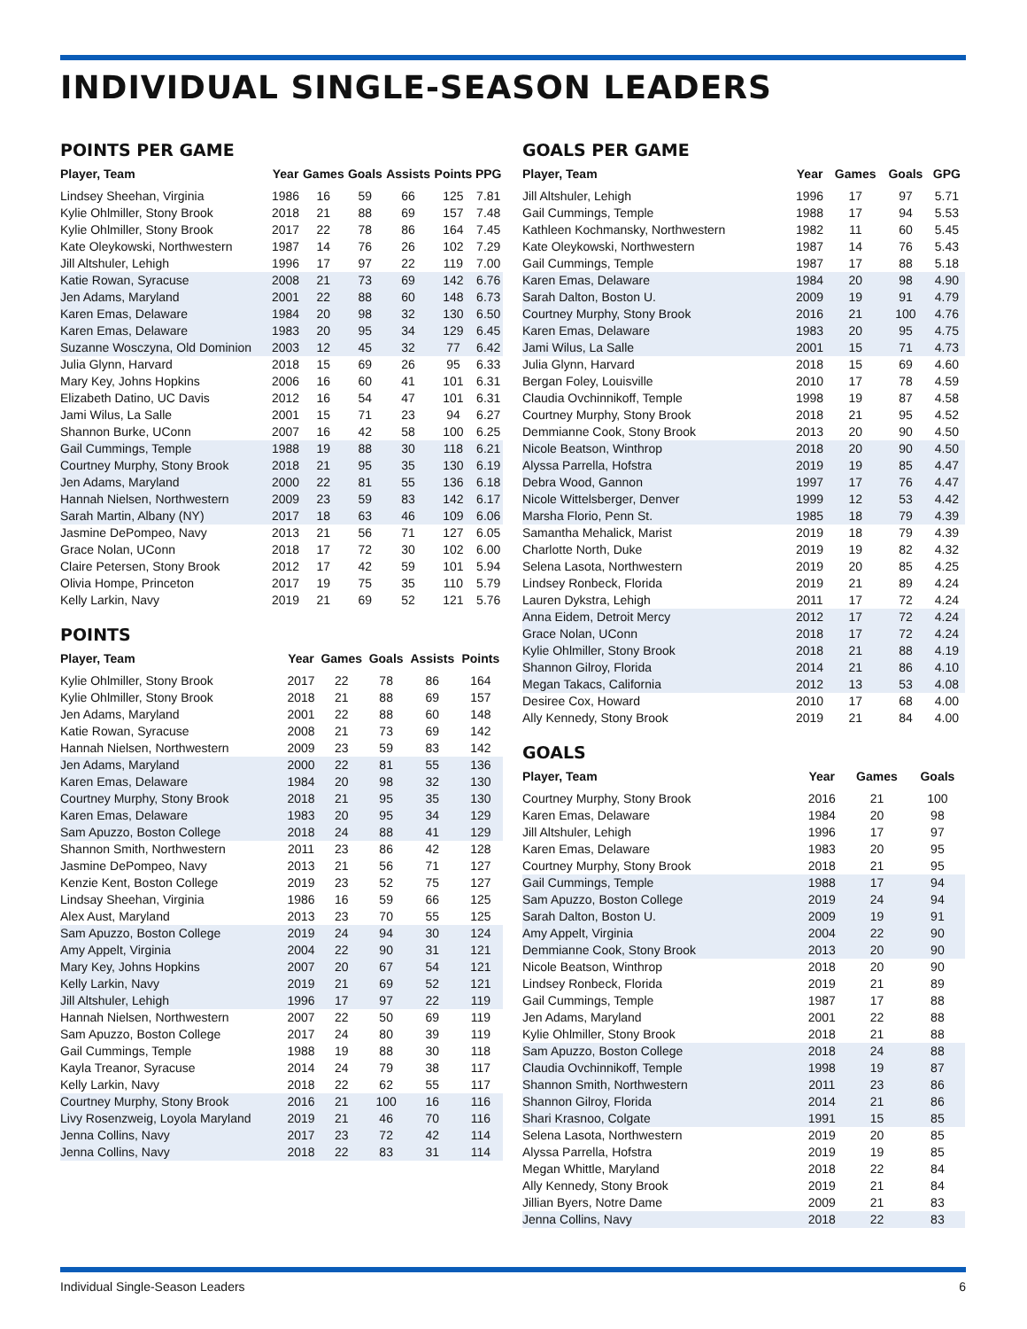INDIVIDUAL SINGLE-SEASON LEADERS
POINTS PER GAME
| Player, Team | Year | Games | Goals | Assists | Points | PPG |
| --- | --- | --- | --- | --- | --- | --- |
| Lindsey Sheehan, Virginia | 1986 | 16 | 59 | 66 | 125 | 7.81 |
| Kylie Ohlmiller, Stony Brook | 2018 | 21 | 88 | 69 | 157 | 7.48 |
| Kylie Ohlmiller, Stony Brook | 2017 | 22 | 78 | 86 | 164 | 7.45 |
| Kate Oleykowski, Northwestern | 1987 | 14 | 76 | 26 | 102 | 7.29 |
| Jill Altshuler, Lehigh | 1996 | 17 | 97 | 22 | 119 | 7.00 |
| Katie Rowan, Syracuse | 2008 | 21 | 73 | 69 | 142 | 6.76 |
| Jen Adams, Maryland | 2001 | 22 | 88 | 60 | 148 | 6.73 |
| Karen Emas, Delaware | 1984 | 20 | 98 | 32 | 130 | 6.50 |
| Karen Emas, Delaware | 1983 | 20 | 95 | 34 | 129 | 6.45 |
| Suzanne Wosczyna, Old Dominion | 2003 | 12 | 45 | 32 | 77 | 6.42 |
| Julia Glynn, Harvard | 2018 | 15 | 69 | 26 | 95 | 6.33 |
| Mary Key, Johns Hopkins | 2006 | 16 | 60 | 41 | 101 | 6.31 |
| Elizabeth Datino, UC Davis | 2012 | 16 | 54 | 47 | 101 | 6.31 |
| Jami Wilus, La Salle | 2001 | 15 | 71 | 23 | 94 | 6.27 |
| Shannon Burke, UConn | 2007 | 16 | 42 | 58 | 100 | 6.25 |
| Gail Cummings, Temple | 1988 | 19 | 88 | 30 | 118 | 6.21 |
| Courtney Murphy, Stony Brook | 2018 | 21 | 95 | 35 | 130 | 6.19 |
| Jen Adams, Maryland | 2000 | 22 | 81 | 55 | 136 | 6.18 |
| Hannah Nielsen, Northwestern | 2009 | 23 | 59 | 83 | 142 | 6.17 |
| Sarah Martin, Albany (NY) | 2017 | 18 | 63 | 46 | 109 | 6.06 |
| Jasmine DePompeo, Navy | 2013 | 21 | 56 | 71 | 127 | 6.05 |
| Grace Nolan, UConn | 2018 | 17 | 72 | 30 | 102 | 6.00 |
| Claire Petersen, Stony Brook | 2012 | 17 | 42 | 59 | 101 | 5.94 |
| Olivia Hompe, Princeton | 2017 | 19 | 75 | 35 | 110 | 5.79 |
| Kelly Larkin, Navy | 2019 | 21 | 69 | 52 | 121 | 5.76 |
POINTS
| Player, Team | Year | Games | Goals | Assists | Points |
| --- | --- | --- | --- | --- | --- |
| Kylie Ohlmiller, Stony Brook | 2017 | 22 | 78 | 86 | 164 |
| Kylie Ohlmiller, Stony Brook | 2018 | 21 | 88 | 69 | 157 |
| Jen Adams, Maryland | 2001 | 22 | 88 | 60 | 148 |
| Katie Rowan, Syracuse | 2008 | 21 | 73 | 69 | 142 |
| Hannah Nielsen, Northwestern | 2009 | 23 | 59 | 83 | 142 |
| Jen Adams, Maryland | 2000 | 22 | 81 | 55 | 136 |
| Karen Emas, Delaware | 1984 | 20 | 98 | 32 | 130 |
| Courtney Murphy, Stony Brook | 2018 | 21 | 95 | 35 | 130 |
| Karen Emas, Delaware | 1983 | 20 | 95 | 34 | 129 |
| Sam Apuzzo, Boston College | 2018 | 24 | 88 | 41 | 129 |
| Shannon Smith, Northwestern | 2011 | 23 | 86 | 42 | 128 |
| Jasmine DePompeo, Navy | 2013 | 21 | 56 | 71 | 127 |
| Kenzie Kent, Boston College | 2019 | 23 | 52 | 75 | 127 |
| Lindsay Sheehan, Virginia | 1986 | 16 | 59 | 66 | 125 |
| Alex Aust, Maryland | 2013 | 23 | 70 | 55 | 125 |
| Sam Apuzzo, Boston College | 2019 | 24 | 94 | 30 | 124 |
| Amy Appelt, Virginia | 2004 | 22 | 90 | 31 | 121 |
| Mary Key, Johns Hopkins | 2007 | 20 | 67 | 54 | 121 |
| Kelly Larkin, Navy | 2019 | 21 | 69 | 52 | 121 |
| Jill Altshuler, Lehigh | 1996 | 17 | 97 | 22 | 119 |
| Hannah Nielsen, Northwestern | 2007 | 22 | 50 | 69 | 119 |
| Sam Apuzzo, Boston College | 2017 | 24 | 80 | 39 | 119 |
| Gail Cummings, Temple | 1988 | 19 | 88 | 30 | 118 |
| Kayla Treanor, Syracuse | 2014 | 24 | 79 | 38 | 117 |
| Kelly Larkin, Navy | 2018 | 22 | 62 | 55 | 117 |
| Courtney Murphy, Stony Brook | 2016 | 21 | 100 | 16 | 116 |
| Livy Rosenzweig, Loyola Maryland | 2019 | 21 | 46 | 70 | 116 |
| Jenna Collins, Navy | 2017 | 23 | 72 | 42 | 114 |
| Jenna Collins, Navy | 2018 | 22 | 83 | 31 | 114 |
GOALS PER GAME
| Player, Team | Year | Games | Goals | GPG |
| --- | --- | --- | --- | --- |
| Jill Altshuler, Lehigh | 1996 | 17 | 97 | 5.71 |
| Gail Cummings, Temple | 1988 | 17 | 94 | 5.53 |
| Kathleen Kochmansky, Northwestern | 1982 | 11 | 60 | 5.45 |
| Kate Oleykowski, Northwestern | 1987 | 14 | 76 | 5.43 |
| Gail Cummings, Temple | 1987 | 17 | 88 | 5.18 |
| Karen Emas, Delaware | 1984 | 20 | 98 | 4.90 |
| Sarah Dalton, Boston U. | 2009 | 19 | 91 | 4.79 |
| Courtney Murphy, Stony Brook | 2016 | 21 | 100 | 4.76 |
| Karen Emas, Delaware | 1983 | 20 | 95 | 4.75 |
| Jami Wilus, La Salle | 2001 | 15 | 71 | 4.73 |
| Julia Glynn, Harvard | 2018 | 15 | 69 | 4.60 |
| Bergan Foley, Louisville | 2010 | 17 | 78 | 4.59 |
| Claudia Ovchinnikoff, Temple | 1998 | 19 | 87 | 4.58 |
| Courtney Murphy, Stony Brook | 2018 | 21 | 95 | 4.52 |
| Demmianne Cook, Stony Brook | 2013 | 20 | 90 | 4.50 |
| Nicole Beatson, Winthrop | 2018 | 20 | 90 | 4.50 |
| Alyssa Parrella, Hofstra | 2019 | 19 | 85 | 4.47 |
| Debra Wood, Gannon | 1997 | 17 | 76 | 4.47 |
| Nicole Wittelsberger, Denver | 1999 | 12 | 53 | 4.42 |
| Marsha Florio, Penn St. | 1985 | 18 | 79 | 4.39 |
| Samantha Mehalick, Marist | 2019 | 18 | 79 | 4.39 |
| Charlotte North, Duke | 2019 | 19 | 82 | 4.32 |
| Selena Lasota, Northwestern | 2019 | 20 | 85 | 4.25 |
| Lindsey Ronbeck, Florida | 2019 | 21 | 89 | 4.24 |
| Lauren Dykstra, Lehigh | 2011 | 17 | 72 | 4.24 |
| Anna Eidem, Detroit Mercy | 2012 | 17 | 72 | 4.24 |
| Grace Nolan, UConn | 2018 | 17 | 72 | 4.24 |
| Kylie Ohlmiller, Stony Brook | 2018 | 21 | 88 | 4.19 |
| Shannon Gilroy, Florida | 2014 | 21 | 86 | 4.10 |
| Megan Takacs, California | 2012 | 13 | 53 | 4.08 |
| Desiree Cox, Howard | 2010 | 17 | 68 | 4.00 |
| Ally Kennedy, Stony Brook | 2019 | 21 | 84 | 4.00 |
GOALS
| Player, Team | Year | Games | Goals |
| --- | --- | --- | --- |
| Courtney Murphy, Stony Brook | 2016 | 21 | 100 |
| Karen Emas, Delaware | 1984 | 20 | 98 |
| Jill Altshuler, Lehigh | 1996 | 17 | 97 |
| Karen Emas, Delaware | 1983 | 20 | 95 |
| Courtney Murphy, Stony Brook | 2018 | 21 | 95 |
| Gail Cummings, Temple | 1988 | 17 | 94 |
| Sam Apuzzo, Boston College | 2019 | 24 | 94 |
| Sarah Dalton, Boston U. | 2009 | 19 | 91 |
| Amy Appelt, Virginia | 2004 | 22 | 90 |
| Demmianne Cook, Stony Brook | 2013 | 20 | 90 |
| Nicole Beatson, Winthrop | 2018 | 20 | 90 |
| Lindsey Ronbeck, Florida | 2019 | 21 | 89 |
| Gail Cummings, Temple | 1987 | 17 | 88 |
| Jen Adams, Maryland | 2001 | 22 | 88 |
| Kylie Ohlmiller, Stony Brook | 2018 | 21 | 88 |
| Sam Apuzzo, Boston College | 2018 | 24 | 88 |
| Claudia Ovchinnikoff, Temple | 1998 | 19 | 87 |
| Shannon Smith, Northwestern | 2011 | 23 | 86 |
| Shannon Gilroy, Florida | 2014 | 21 | 86 |
| Shari Krasnoo, Colgate | 1991 | 15 | 85 |
| Selena Lasota, Northwestern | 2019 | 20 | 85 |
| Alyssa Parrella, Hofstra | 2019 | 19 | 85 |
| Megan Whittle, Maryland | 2018 | 22 | 84 |
| Ally Kennedy, Stony Brook | 2019 | 21 | 84 |
| Jillian Byers, Notre Dame | 2009 | 21 | 83 |
| Jenna Collins, Navy | 2018 | 22 | 83 |
Individual Single-Season Leaders 6